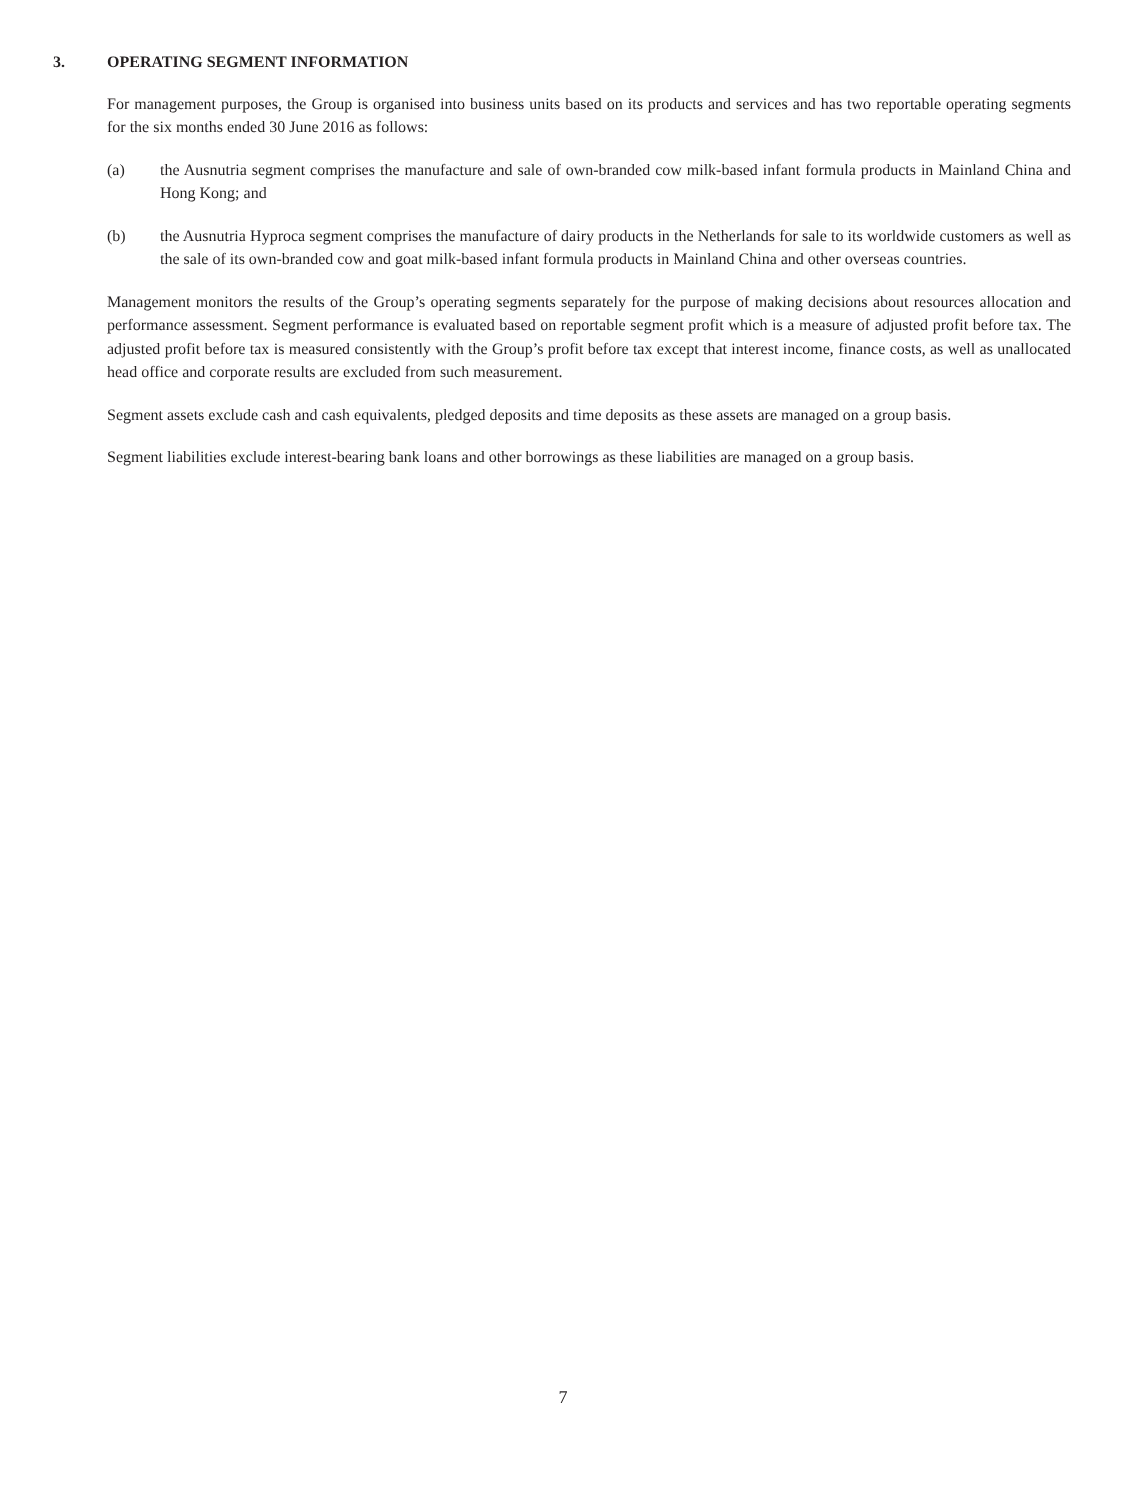3. OPERATING SEGMENT INFORMATION
For management purposes, the Group is organised into business units based on its products and services and has two reportable operating segments for the six months ended 30 June 2016 as follows:
(a) the Ausnutria segment comprises the manufacture and sale of own-branded cow milk-based infant formula products in Mainland China and Hong Kong; and
(b) the Ausnutria Hyproca segment comprises the manufacture of dairy products in the Netherlands for sale to its worldwide customers as well as the sale of its own-branded cow and goat milk-based infant formula products in Mainland China and other overseas countries.
Management monitors the results of the Group’s operating segments separately for the purpose of making decisions about resources allocation and performance assessment. Segment performance is evaluated based on reportable segment profit which is a measure of adjusted profit before tax. The adjusted profit before tax is measured consistently with the Group’s profit before tax except that interest income, finance costs, as well as unallocated head office and corporate results are excluded from such measurement.
Segment assets exclude cash and cash equivalents, pledged deposits and time deposits as these assets are managed on a group basis.
Segment liabilities exclude interest-bearing bank loans and other borrowings as these liabilities are managed on a group basis.
7